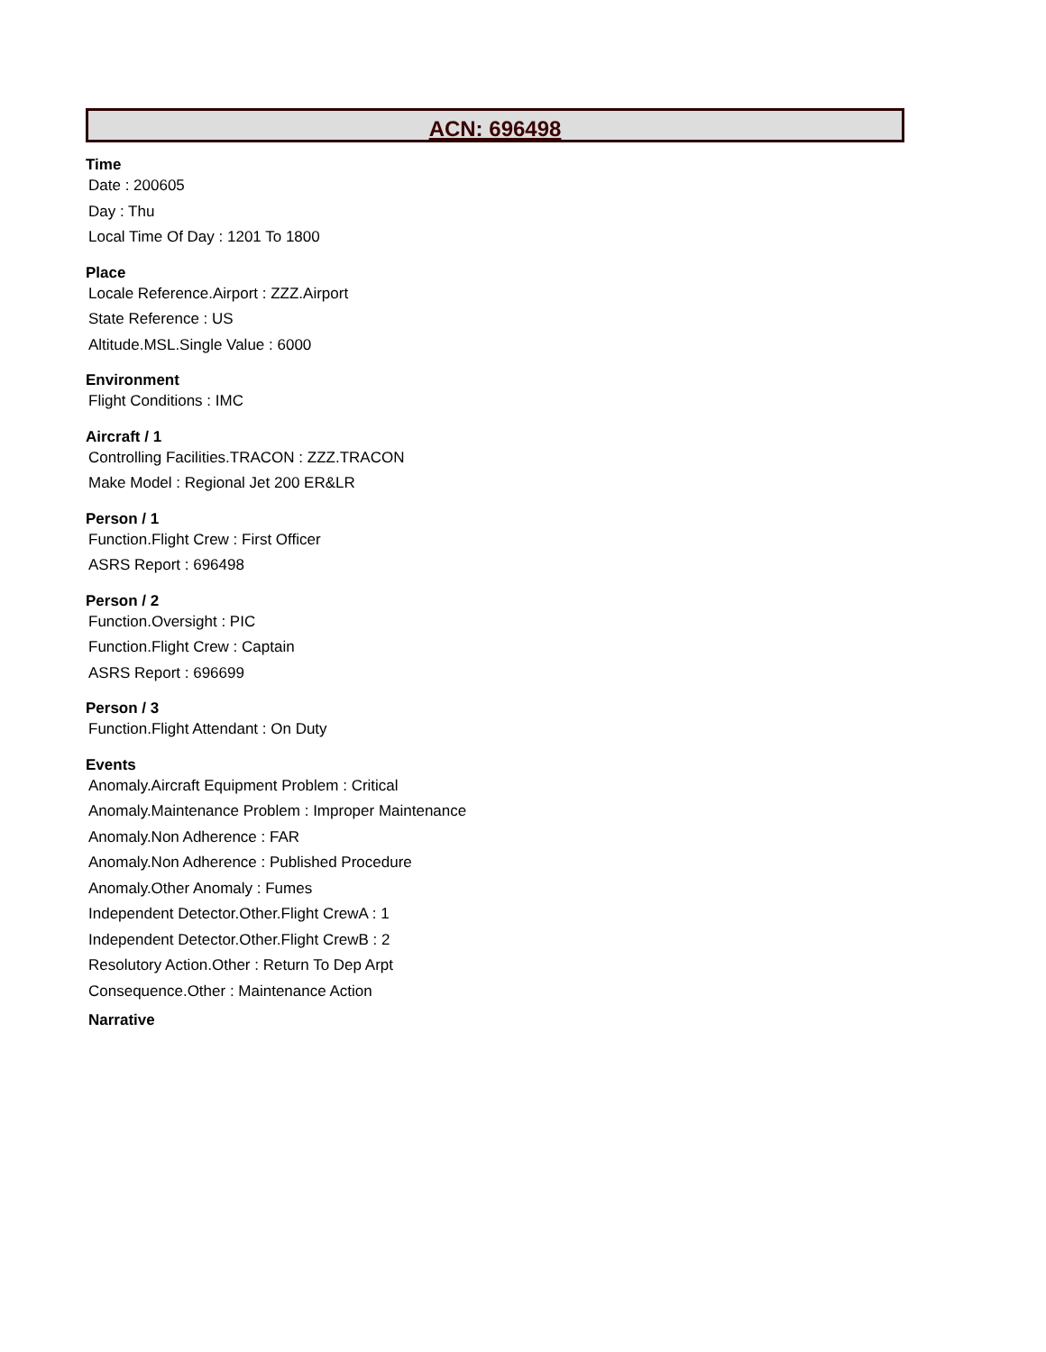ACN: 696498
Time
Date : 200605
Day : Thu
Local Time Of Day : 1201 To 1800
Place
Locale Reference.Airport : ZZZ.Airport
State Reference : US
Altitude.MSL.Single Value : 6000
Environment
Flight Conditions : IMC
Aircraft / 1
Controlling Facilities.TRACON : ZZZ.TRACON
Make Model : Regional Jet 200 ER&LR
Person / 1
Function.Flight Crew : First Officer
ASRS Report : 696498
Person / 2
Function.Oversight : PIC
Function.Flight Crew : Captain
ASRS Report : 696699
Person / 3
Function.Flight Attendant : On Duty
Events
Anomaly.Aircraft Equipment Problem : Critical
Anomaly.Maintenance Problem : Improper Maintenance
Anomaly.Non Adherence : FAR
Anomaly.Non Adherence : Published Procedure
Anomaly.Other Anomaly : Fumes
Independent Detector.Other.Flight CrewA : 1
Independent Detector.Other.Flight CrewB : 2
Resolutory Action.Other : Return To Dep Arpt
Consequence.Other : Maintenance Action
Narrative